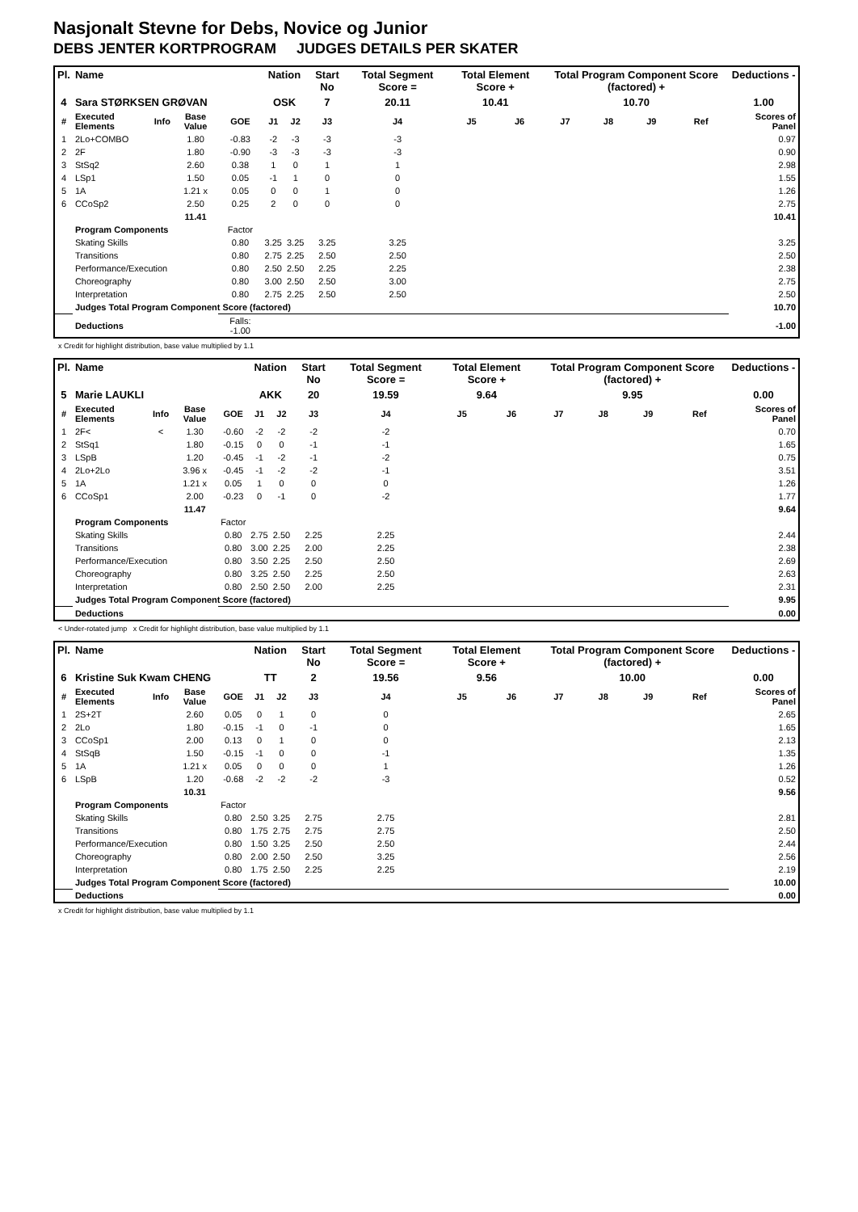Nasjonalt Stevne for Debs, Novice og Junior
DEBS JENTER KORTPROGRAM JUDGES DETAILS PER SKATER
| Pl. | Name | | | | Nation | | Start No | Total Segment Score = | Total Element Score + | | Total Program Component Score (factored) + | | | | Deductions - |
| --- | --- | --- | --- | --- | --- | --- | --- | --- | --- | --- | --- | --- | --- | --- | --- |
| 4 | Sara STØRKSEN GRØVAN | | | | OSK | | 7 | 20.11 | 10.41 | | 10.70 | | | | 1.00 |
| # | Executed Elements | Info | Base Value | GOE | J1 | J2 | J3 | J4 | J5 | J6 | J7 | J8 | J9 | Ref | Scores of Panel |
| 1 | 2Lo+COMBO | | 1.80 | -0.83 | -2 | -3 | -3 | -3 | | | | | | | 0.97 |
| 2 | 2F | | 1.80 | -0.90 | -3 | -3 | -3 | -3 | | | | | | | 0.90 |
| 3 | StSq2 | | 2.60 | 0.38 | 1 | 0 | 1 | 1 | | | | | | | 2.98 |
| 4 | LSp1 | | 1.50 | 0.05 | -1 | 1 | 0 | 0 | | | | | | | 1.55 |
| 5 | 1A | | 1.21 x | 0.05 | 0 | 0 | 1 | 0 | | | | | | | 1.26 |
| 6 | CCoSp2 | | 2.50 | 0.25 | 2 | 0 | 0 | 0 | | | | | | | 2.75 |
| | | | 11.41 | | | | | | | | | | | | 10.41 |
| | Program Components | | | Factor | | | | | | | | | | | |
| | Skating Skills | | | 0.80 | 3.25 | 3.25 | 3.25 | 3.25 | | | | | | | 3.25 |
| | Transitions | | | 0.80 | 2.75 | 2.25 | 2.50 | 2.50 | | | | | | | 2.50 |
| | Performance/Execution | | | 0.80 | 2.50 | 2.50 | 2.25 | 2.25 | | | | | | | 2.38 |
| | Choreography | | | 0.80 | 3.00 | 2.50 | 2.50 | 3.00 | | | | | | | 2.75 |
| | Interpretation | | | 0.80 | 2.75 | 2.25 | 2.50 | 2.50 | | | | | | | 2.50 |
| | Judges Total Program Component Score (factored) | | | | | | | | | | | | | | 10.70 |
| | Deductions | | | Falls: -1.00 | | | | | | | | | | | -1.00 |
x Credit for highlight distribution, base value multiplied by 1.1
| Pl. | Name | | | | Nation | | Start No | Total Segment Score = | Total Element Score + | | Total Program Component Score (factored) + | | | | Deductions - |
| --- | --- | --- | --- | --- | --- | --- | --- | --- | --- | --- | --- | --- | --- | --- | --- |
| 5 | Marie LAUKLI | | | | AKK | | 20 | 19.59 | 9.64 | | 9.95 | | | | 0.00 |
| # | Executed Elements | Info | Base Value | GOE | J1 | J2 | J3 | J4 | J5 | J6 | J7 | J8 | J9 | Ref | Scores of Panel |
| 1 | 2F< | < | 1.30 | -0.60 | -2 | -2 | -2 | -2 | | | | | | | 0.70 |
| 2 | StSq1 | | 1.80 | -0.15 | 0 | 0 | -1 | -1 | | | | | | | 1.65 |
| 3 | LSpB | | 1.20 | -0.45 | -1 | -2 | -1 | -2 | | | | | | | 0.75 |
| 4 | 2Lo+2Lo | | 3.96 x | -0.45 | -1 | -2 | -2 | -1 | | | | | | | 3.51 |
| 5 | 1A | | 1.21 x | 0.05 | 1 | 0 | 0 | 0 | | | | | | | 1.26 |
| 6 | CCoSp1 | | 2.00 | -0.23 | 0 | -1 | 0 | -2 | | | | | | | 1.77 |
| | | | 11.47 | | | | | | | | | | | | 9.64 |
| | Program Components | | | Factor | | | | | | | | | | | |
| | Skating Skills | | | 0.80 | 2.75 | 2.50 | 2.25 | 2.25 | | | | | | | 2.44 |
| | Transitions | | | 0.80 | 3.00 | 2.25 | 2.00 | 2.25 | | | | | | | 2.38 |
| | Performance/Execution | | | 0.80 | 3.50 | 2.25 | 2.50 | 2.50 | | | | | | | 2.69 |
| | Choreography | | | 0.80 | 3.25 | 2.50 | 2.25 | 2.50 | | | | | | | 2.63 |
| | Interpretation | | | 0.80 | 2.50 | 2.50 | 2.00 | 2.25 | | | | | | | 2.31 |
| | Judges Total Program Component Score (factored) | | | | | | | | | | | | | | 9.95 |
| | Deductions | | | | | | | | | | | | | | 0.00 |
< Under-rotated jump x Credit for highlight distribution, base value multiplied by 1.1
| Pl. | Name | | | | Nation | | Start No | Total Segment Score = | Total Element Score + | | Total Program Component Score (factored) + | | | | Deductions - |
| --- | --- | --- | --- | --- | --- | --- | --- | --- | --- | --- | --- | --- | --- | --- | --- |
| 6 | Kristine Suk Kwam CHENG | | | | TT | | 2 | 19.56 | 9.56 | | 10.00 | | | | 0.00 |
| # | Executed Elements | Info | Base Value | GOE | J1 | J2 | J3 | J4 | J5 | J6 | J7 | J8 | J9 | Ref | Scores of Panel |
| 1 | 2S+2T | | 2.60 | 0.05 | 0 | 1 | 0 | 0 | | | | | | | 2.65 |
| 2 | 2Lo | | 1.80 | -0.15 | -1 | 0 | -1 | 0 | | | | | | | 1.65 |
| 3 | CCoSp1 | | 2.00 | 0.13 | 0 | 1 | 0 | 0 | | | | | | | 2.13 |
| 4 | StSqB | | 1.50 | -0.15 | -1 | 0 | 0 | -1 | | | | | | | 1.35 |
| 5 | 1A | | 1.21 x | 0.05 | 0 | 0 | 0 | 1 | | | | | | | 1.26 |
| 6 | LSpB | | 1.20 | -0.68 | -2 | -2 | -2 | -3 | | | | | | | 0.52 |
| | | | 10.31 | | | | | | | | | | | | 9.56 |
| | Program Components | | | Factor | | | | | | | | | | | |
| | Skating Skills | | | 0.80 | 2.50 | 3.25 | 2.75 | 2.75 | | | | | | | 2.81 |
| | Transitions | | | 0.80 | 1.75 | 2.75 | 2.75 | 2.75 | | | | | | | 2.50 |
| | Performance/Execution | | | 0.80 | 1.50 | 3.25 | 2.50 | 2.50 | | | | | | | 2.44 |
| | Choreography | | | 0.80 | 2.00 | 2.50 | 2.50 | 3.25 | | | | | | | 2.56 |
| | Interpretation | | | 0.80 | 1.75 | 2.50 | 2.25 | 2.25 | | | | | | | 2.19 |
| | Judges Total Program Component Score (factored) | | | | | | | | | | | | | | 10.00 |
| | Deductions | | | | | | | | | | | | | | 0.00 |
x Credit for highlight distribution, base value multiplied by 1.1